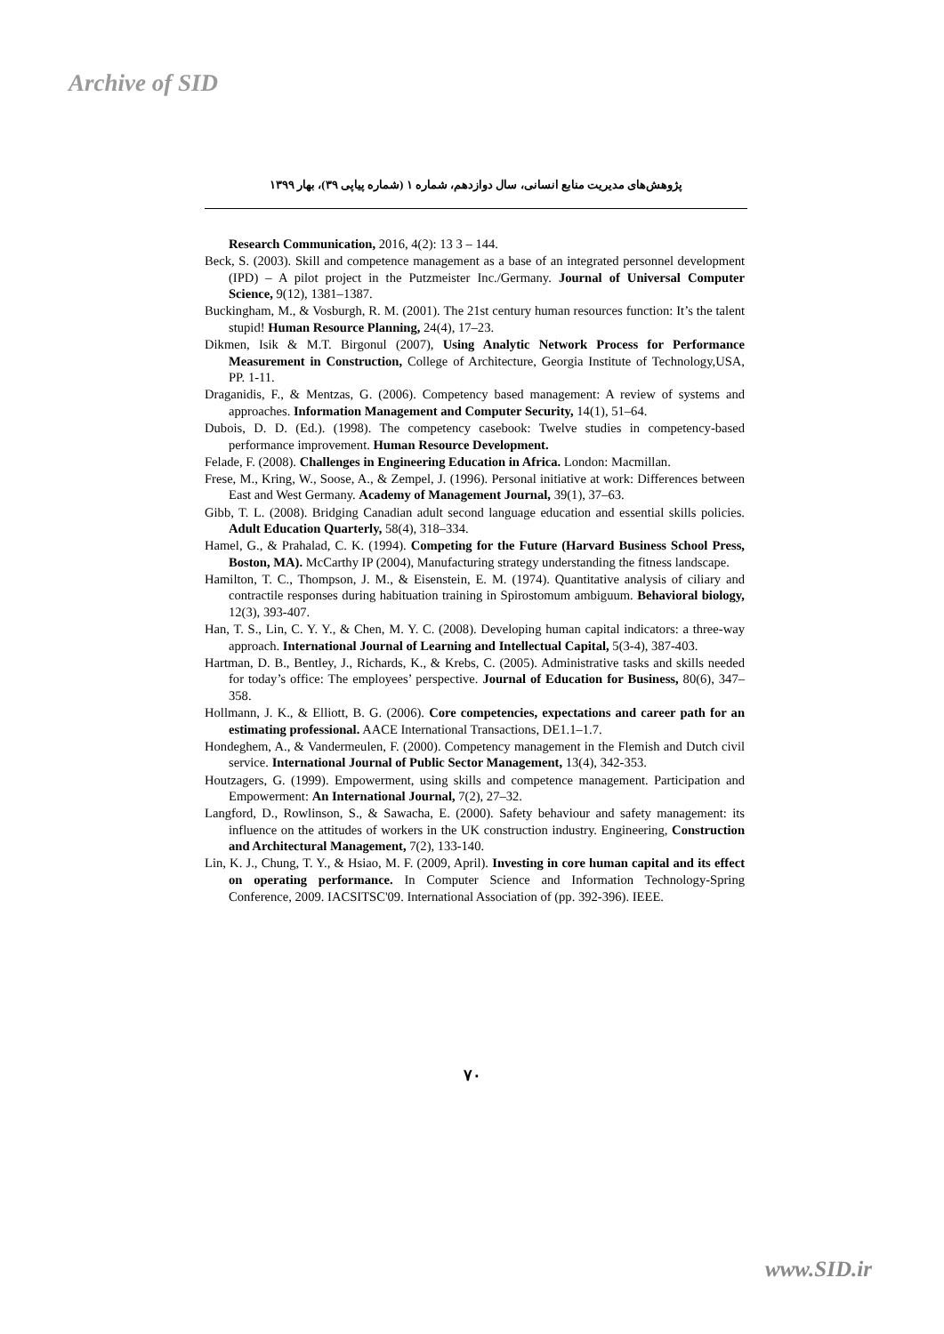Archive of SID
پژوهش‌های مدیریت منابع انسانی، سال دوازدهم، شماره ۱ (شماره پیاپی ۳۹)، بهار ۱۳۹۹
Research Communication, 2016, 4(2): 13 3 – 144.
Beck, S. (2003). Skill and competence management as a base of an integrated personnel development (IPD) – A pilot project in the Putzmeister Inc./Germany. Journal of Universal Computer Science, 9(12), 1381–1387.
Buckingham, M., & Vosburgh, R. M. (2001). The 21st century human resources function: It’s the talent stupid! Human Resource Planning, 24(4), 17–23.
Dikmen, Isik & M.T. Birgonul (2007), Using Analytic Network Process for Performance Measurement in Construction, College of Architecture, Georgia Institute of Technology,USA, PP. 1-11.
Draganidis, F., & Mentzas, G. (2006). Competency based management: A review of systems and approaches. Information Management and Computer Security, 14(1), 51–64.
Dubois, D. D. (Ed.). (1998). The competency casebook: Twelve studies in competency-based performance improvement. Human Resource Development.
Felade, F. (2008). Challenges in Engineering Education in Africa. London: Macmillan.
Frese, M., Kring, W., Soose, A., & Zempel, J. (1996). Personal initiative at work: Differences between East and West Germany. Academy of Management Journal, 39(1), 37–63.
Gibb, T. L. (2008). Bridging Canadian adult second language education and essential skills policies. Adult Education Quarterly, 58(4), 318–334.
Hamel, G., & Prahalad, C. K. (1994). Competing for the Future (Harvard Business School Press, Boston, MA). McCarthy IP (2004), Manufacturing strategy understanding the fitness landscape.
Hamilton, T. C., Thompson, J. M., & Eisenstein, E. M. (1974). Quantitative analysis of ciliary and contractile responses during habituation training in Spirostomum ambiguum. Behavioral biology, 12(3), 393-407.
Han, T. S., Lin, C. Y. Y., & Chen, M. Y. C. (2008). Developing human capital indicators: a three-way approach. International Journal of Learning and Intellectual Capital, 5(3-4), 387-403.
Hartman, D. B., Bentley, J., Richards, K., & Krebs, C. (2005). Administrative tasks and skills needed for today’s office: The employees’ perspective. Journal of Education for Business, 80(6), 347–358.
Hollmann, J. K., & Elliott, B. G. (2006). Core competencies, expectations and career path for an estimating professional. AACE International Transactions, DE1.1–1.7.
Hondeghem, A., & Vandermeulen, F. (2000). Competency management in the Flemish and Dutch civil service. International Journal of Public Sector Management, 13(4), 342-353.
Houtzagers, G. (1999). Empowerment, using skills and competence management. Participation and Empowerment: An International Journal, 7(2), 27–32.
Langford, D., Rowlinson, S., & Sawacha, E. (2000). Safety behaviour and safety management: its influence on the attitudes of workers in the UK construction industry. Engineering, Construction and Architectural Management, 7(2), 133-140.
Lin, K. J., Chung, T. Y., & Hsiao, M. F. (2009, April). Investing in core human capital and its effect on operating performance. In Computer Science and Information Technology-Spring Conference, 2009. IACSITSC'09. International Association of (pp. 392-396). IEEE.
۷۰
www.SID.ir